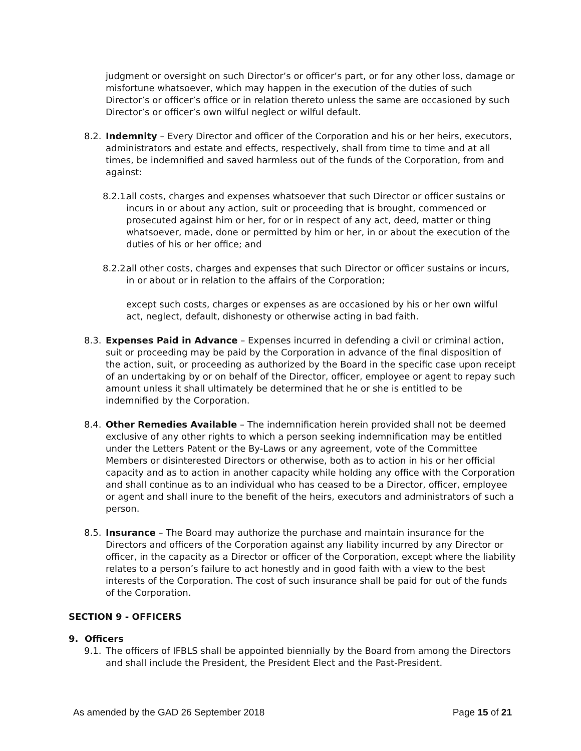judgment or oversight on such Director’s or officer’s part, or for any other loss, damage or misfortune whatsoever, which may happen in the execution of the duties of such Director’s or officer’s office or in relation thereto unless the same are occasioned by such Director’s or officer’s own wilful neglect or wilful default.
8.2.
Indemnity – Every Director and officer of the Corporation and his or her heirs, executors, administrators and estate and effects, respectively, shall from time to time and at all times, be indemnified and saved harmless out of the funds of the Corporation, from and against:
8.2.1.
all costs, charges and expenses whatsoever that such Director or officer sustains or incurs in or about any action, suit or proceeding that is brought, commenced or prosecuted against him or her, for or in respect of any act, deed, matter or thing whatsoever, made, done or permitted by him or her, in or about the execution of the duties of his or her office; and
8.2.2.
all other costs, charges and expenses that such Director or officer sustains or incurs, in or about or in relation to the affairs of the Corporation;
except such costs, charges or expenses as are occasioned by his or her own wilful act, neglect, default, dishonesty or otherwise acting in bad faith.
8.3.
Expenses Paid in Advance – Expenses incurred in defending a civil or criminal action, suit or proceeding may be paid by the Corporation in advance of the final disposition of the action, suit, or proceeding as authorized by the Board in the specific case upon receipt of an undertaking by or on behalf of the Director, officer, employee or agent to repay such amount unless it shall ultimately be determined that he or she is entitled to be indemnified by the Corporation.
8.4.
Other Remedies Available – The indemnification herein provided shall not be deemed exclusive of any other rights to which a person seeking indemnification may be entitled under the Letters Patent or the By-Laws or any agreement, vote of the Committee Members or disinterested Directors or otherwise, both as to action in his or her official capacity and as to action in another capacity while holding any office with the Corporation and shall continue as to an individual who has ceased to be a Director, officer, employee or agent and shall inure to the benefit of the heirs, executors and administrators of such a person.
8.5.
Insurance – The Board may authorize the purchase and maintain insurance for the Directors and officers of the Corporation against any liability incurred by any Director or officer, in the capacity as a Director or officer of the Corporation, except where the liability relates to a person’s failure to act honestly and in good faith with a view to the best interests of the Corporation. The cost of such insurance shall be paid for out of the funds of the Corporation.
SECTION 9 - OFFICERS
9. Officers
9.1.
The officers of IFBLS shall be appointed biennially by the Board from among the Directors and shall include the President, the President Elect and the Past-President.
As amended by the GAD 26 September 2018 Page 15 of 21